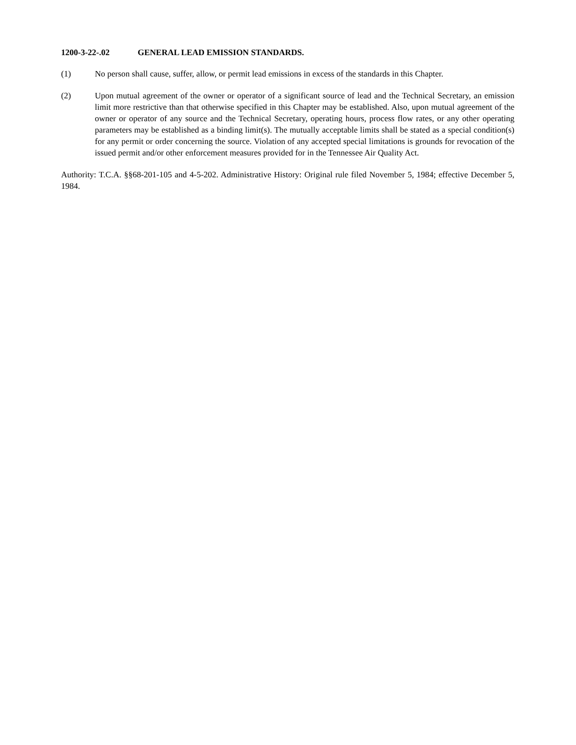1200-3-22-.02 GENERAL LEAD EMISSION STANDARDS.
(1) No person shall cause, suffer, allow, or permit lead emissions in excess of the standards in this Chapter.
(2) Upon mutual agreement of the owner or operator of a significant source of lead and the Technical Secretary, an emission limit more restrictive than that otherwise specified in this Chapter may be established. Also, upon mutual agreement of the owner or operator of any source and the Technical Secretary, operating hours, process flow rates, or any other operating parameters may be established as a binding limit(s). The mutually acceptable limits shall be stated as a special condition(s) for any permit or order concerning the source. Violation of any accepted special limitations is grounds for revocation of the issued permit and/or other enforcement measures provided for in the Tennessee Air Quality Act.
Authority: T.C.A. §§68-201-105 and 4-5-202. Administrative History: Original rule filed November 5, 1984; effective December 5, 1984.